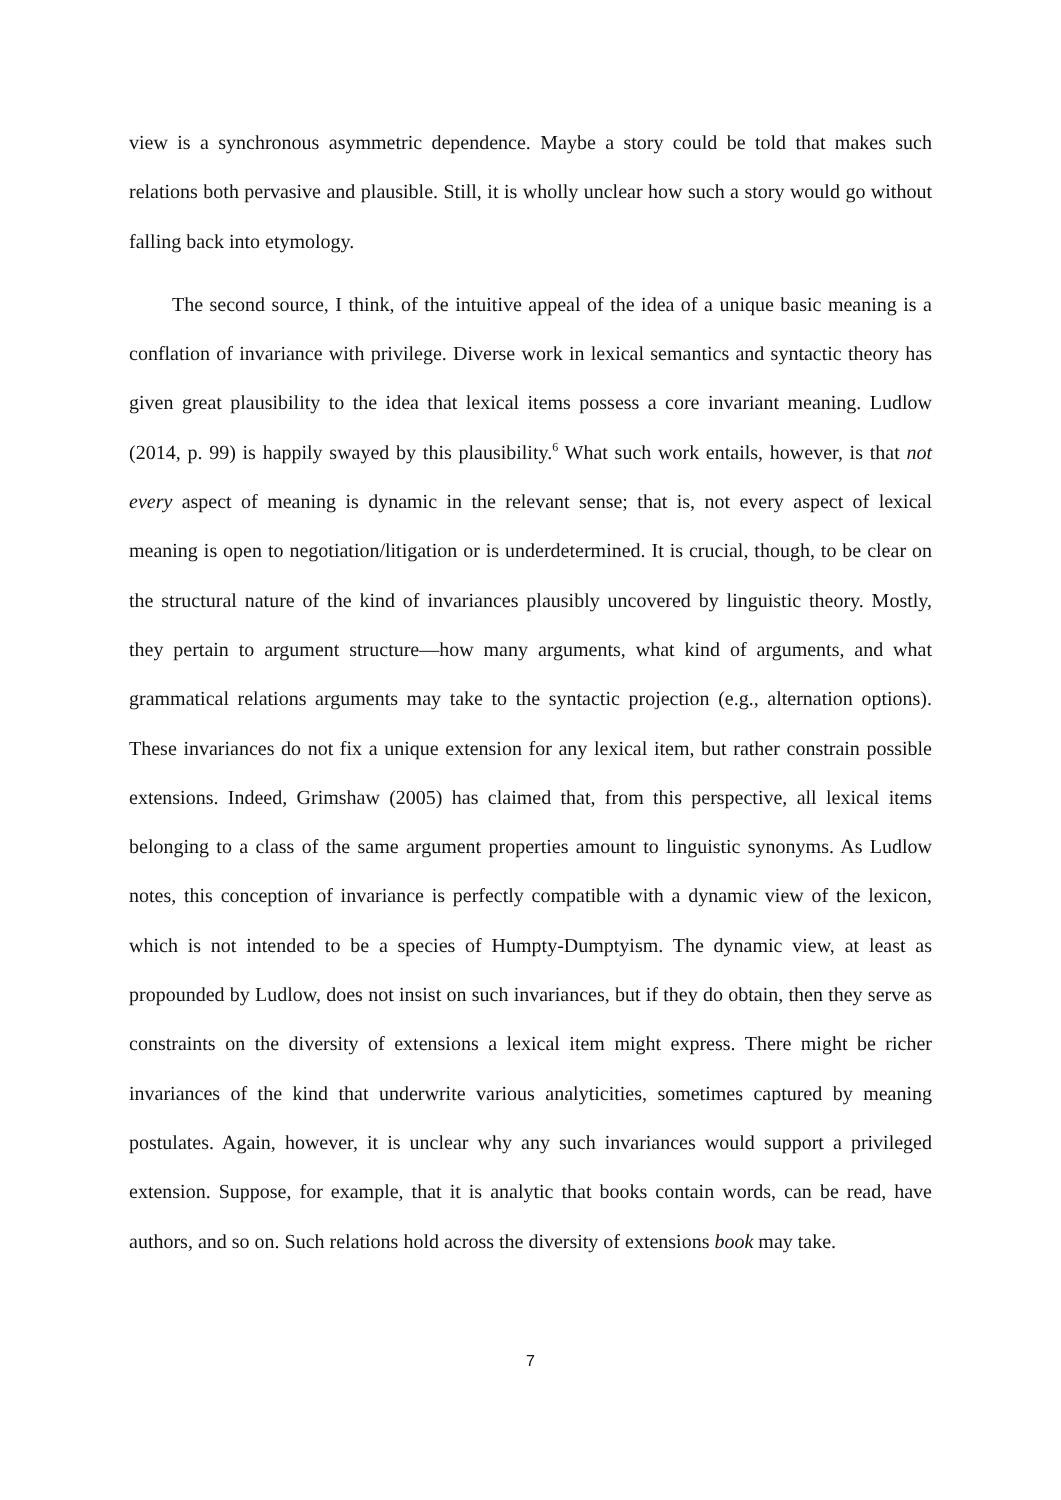view is a synchronous asymmetric dependence. Maybe a story could be told that makes such relations both pervasive and plausible. Still, it is wholly unclear how such a story would go without falling back into etymology.
The second source, I think, of the intuitive appeal of the idea of a unique basic meaning is a conflation of invariance with privilege. Diverse work in lexical semantics and syntactic theory has given great plausibility to the idea that lexical items possess a core invariant meaning. Ludlow (2014, p. 99) is happily swayed by this plausibility.<sup>6</sup> What such work entails, however, is that not every aspect of meaning is dynamic in the relevant sense; that is, not every aspect of lexical meaning is open to negotiation/litigation or is underdetermined. It is crucial, though, to be clear on the structural nature of the kind of invariances plausibly uncovered by linguistic theory. Mostly, they pertain to argument structure—how many arguments, what kind of arguments, and what grammatical relations arguments may take to the syntactic projection (e.g., alternation options). These invariances do not fix a unique extension for any lexical item, but rather constrain possible extensions. Indeed, Grimshaw (2005) has claimed that, from this perspective, all lexical items belonging to a class of the same argument properties amount to linguistic synonyms. As Ludlow notes, this conception of invariance is perfectly compatible with a dynamic view of the lexicon, which is not intended to be a species of Humpty-Dumptyism. The dynamic view, at least as propounded by Ludlow, does not insist on such invariances, but if they do obtain, then they serve as constraints on the diversity of extensions a lexical item might express. There might be richer invariances of the kind that underwrite various analyticities, sometimes captured by meaning postulates. Again, however, it is unclear why any such invariances would support a privileged extension. Suppose, for example, that it is analytic that books contain words, can be read, have authors, and so on. Such relations hold across the diversity of extensions book may take.
7